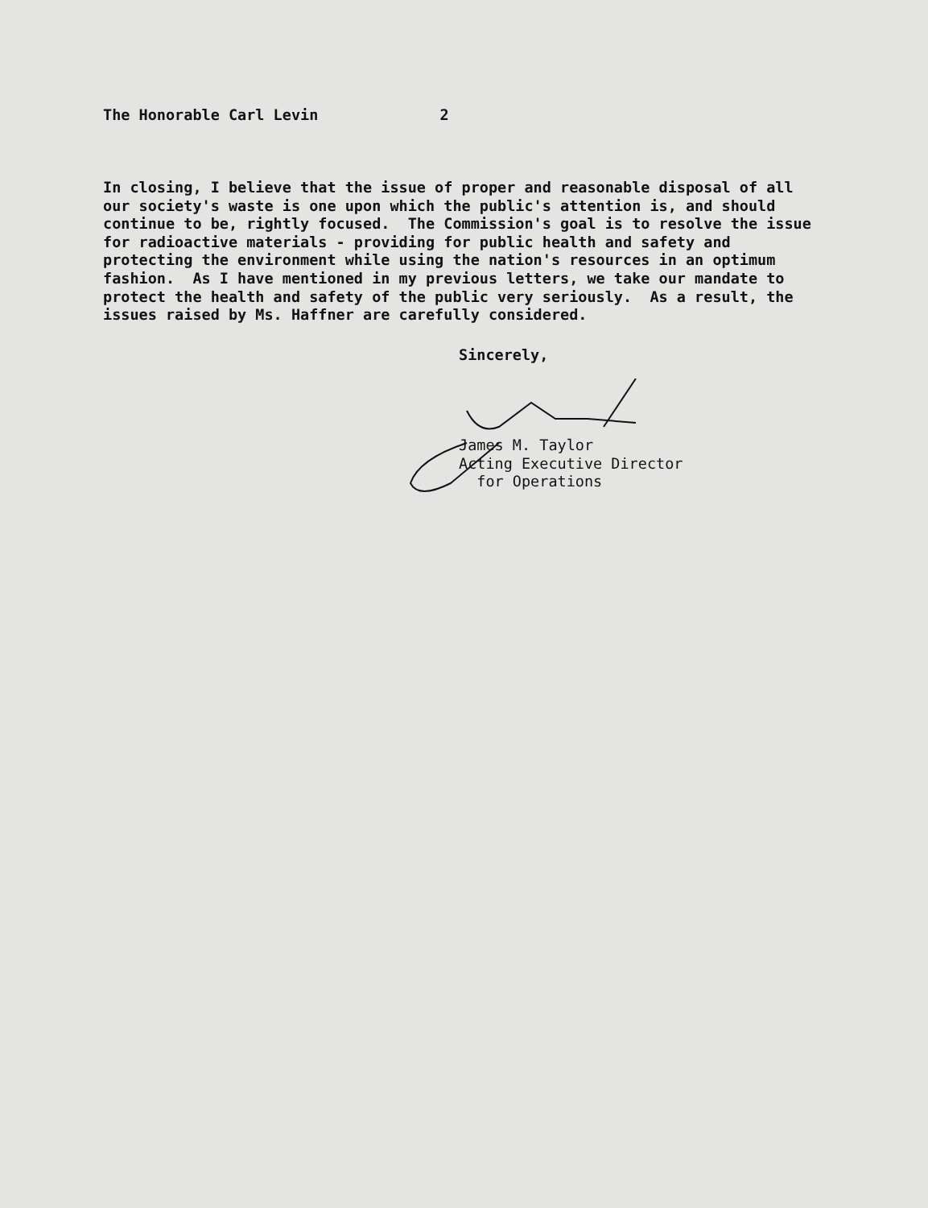The Honorable Carl Levin 2
In closing, I believe that the issue of proper and reasonable disposal of all our society's waste is one upon which the public's attention is, and should continue to be, rightly focused. The Commission's goal is to resolve the issue for radioactive materials - providing for public health and safety and protecting the environment while using the nation's resources in an optimum fashion. As I have mentioned in my previous letters, we take our mandate to protect the health and safety of the public very seriously. As a result, the issues raised by Ms. Haffner are carefully considered.
Sincerely,
James M. Taylor
Acting Executive Director
for Operations